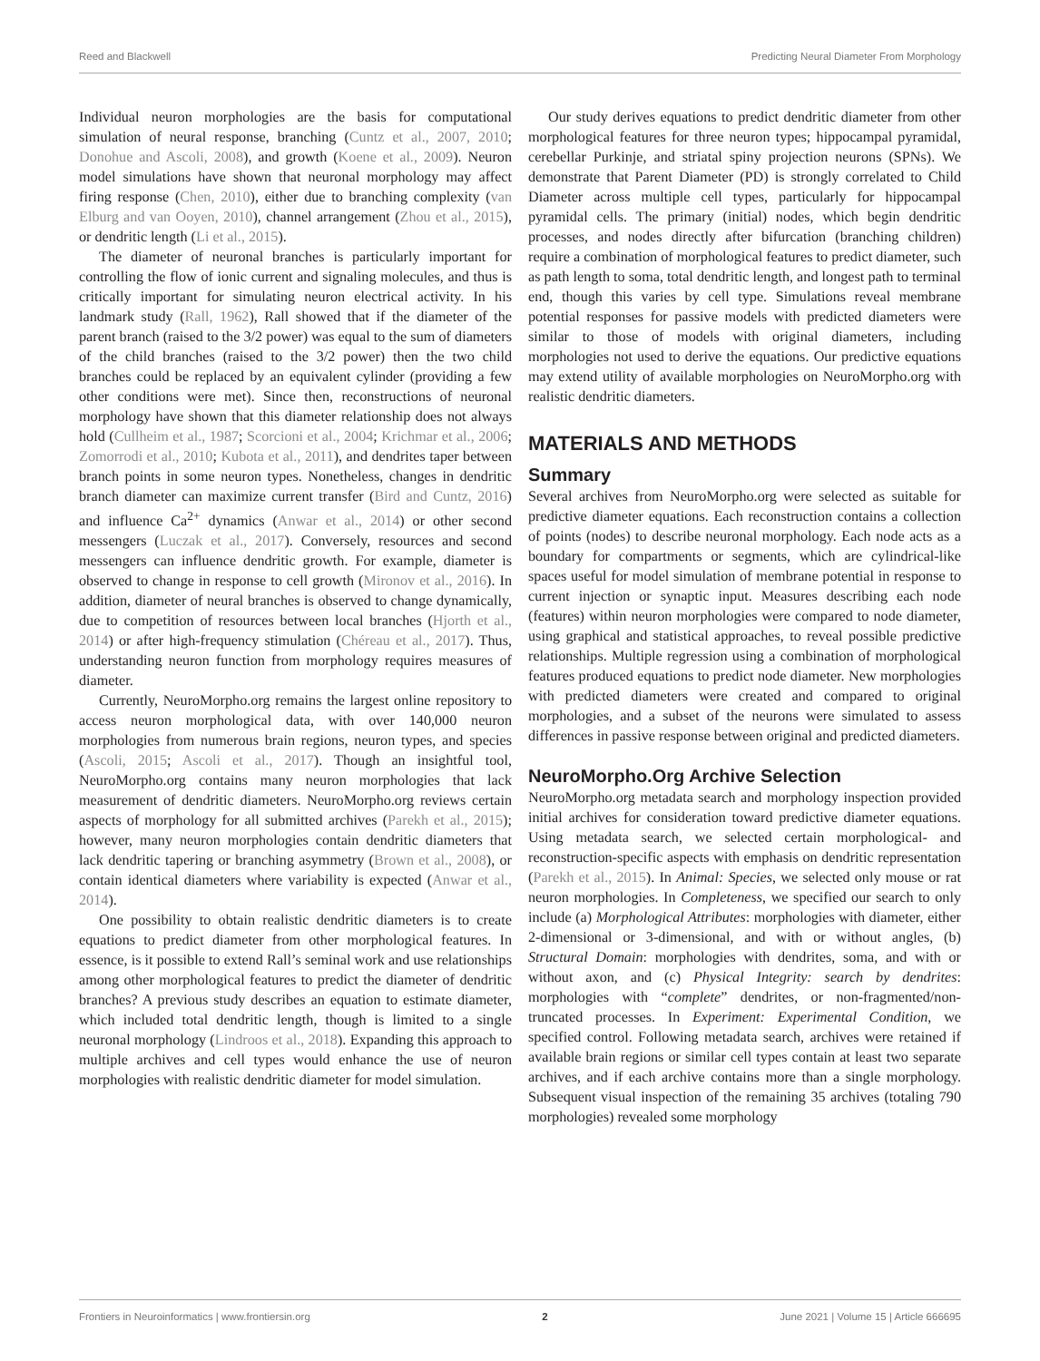Reed and Blackwell Predicting Neural Diameter From Morphology
Individual neuron morphologies are the basis for computational simulation of neural response, branching (Cuntz et al., 2007, 2010; Donohue and Ascoli, 2008), and growth (Koene et al., 2009). Neuron model simulations have shown that neuronal morphology may affect firing response (Chen, 2010), either due to branching complexity (van Elburg and van Ooyen, 2010), channel arrangement (Zhou et al., 2015), or dendritic length (Li et al., 2015).
The diameter of neuronal branches is particularly important for controlling the flow of ionic current and signaling molecules, and thus is critically important for simulating neuron electrical activity. In his landmark study (Rall, 1962), Rall showed that if the diameter of the parent branch (raised to the 3/2 power) was equal to the sum of diameters of the child branches (raised to the 3/2 power) then the two child branches could be replaced by an equivalent cylinder (providing a few other conditions were met). Since then, reconstructions of neuronal morphology have shown that this diameter relationship does not always hold (Cullheim et al., 1987; Scorcioni et al., 2004; Krichmar et al., 2006; Zomorrodi et al., 2010; Kubota et al., 2011), and dendrites taper between branch points in some neuron types. Nonetheless, changes in dendritic branch diameter can maximize current transfer (Bird and Cuntz, 2016) and influence Ca<sup>2+</sup> dynamics (Anwar et al., 2014) or other second messengers (Luczak et al., 2017). Conversely, resources and second messengers can influence dendritic growth. For example, diameter is observed to change in response to cell growth (Mironov et al., 2016). In addition, diameter of neural branches is observed to change dynamically, due to competition of resources between local branches (Hjorth et al., 2014) or after high-frequency stimulation (Chéreau et al., 2017). Thus, understanding neuron function from morphology requires measures of diameter.
Currently, NeuroMorpho.org remains the largest online repository to access neuron morphological data, with over 140,000 neuron morphologies from numerous brain regions, neuron types, and species (Ascoli, 2015; Ascoli et al., 2017). Though an insightful tool, NeuroMorpho.org contains many neuron morphologies that lack measurement of dendritic diameters. NeuroMorpho.org reviews certain aspects of morphology for all submitted archives (Parekh et al., 2015); however, many neuron morphologies contain dendritic diameters that lack dendritic tapering or branching asymmetry (Brown et al., 2008), or contain identical diameters where variability is expected (Anwar et al., 2014).
One possibility to obtain realistic dendritic diameters is to create equations to predict diameter from other morphological features. In essence, is it possible to extend Rall’s seminal work and use relationships among other morphological features to predict the diameter of dendritic branches? A previous study describes an equation to estimate diameter, which included total dendritic length, though is limited to a single neuronal morphology (Lindroos et al., 2018). Expanding this approach to multiple archives and cell types would enhance the use of neuron morphologies with realistic dendritic diameter for model simulation.
Our study derives equations to predict dendritic diameter from other morphological features for three neuron types; hippocampal pyramidal, cerebellar Purkinje, and striatal spiny projection neurons (SPNs). We demonstrate that Parent Diameter (PD) is strongly correlated to Child Diameter across multiple cell types, particularly for hippocampal pyramidal cells. The primary (initial) nodes, which begin dendritic processes, and nodes directly after bifurcation (branching children) require a combination of morphological features to predict diameter, such as path length to soma, total dendritic length, and longest path to terminal end, though this varies by cell type. Simulations reveal membrane potential responses for passive models with predicted diameters were similar to those of models with original diameters, including morphologies not used to derive the equations. Our predictive equations may extend utility of available morphologies on NeuroMorpho.org with realistic dendritic diameters.
MATERIALS AND METHODS
Summary
Several archives from NeuroMorpho.org were selected as suitable for predictive diameter equations. Each reconstruction contains a collection of points (nodes) to describe neuronal morphology. Each node acts as a boundary for compartments or segments, which are cylindrical-like spaces useful for model simulation of membrane potential in response to current injection or synaptic input. Measures describing each node (features) within neuron morphologies were compared to node diameter, using graphical and statistical approaches, to reveal possible predictive relationships. Multiple regression using a combination of morphological features produced equations to predict node diameter. New morphologies with predicted diameters were created and compared to original morphologies, and a subset of the neurons were simulated to assess differences in passive response between original and predicted diameters.
NeuroMorpho.Org Archive Selection
NeuroMorpho.org metadata search and morphology inspection provided initial archives for consideration toward predictive diameter equations. Using metadata search, we selected certain morphological- and reconstruction-specific aspects with emphasis on dendritic representation (Parekh et al., 2015). In Animal: Species, we selected only mouse or rat neuron morphologies. In Completeness, we specified our search to only include (a) Morphological Attributes: morphologies with diameter, either 2-dimensional or 3-dimensional, and with or without angles, (b) Structural Domain: morphologies with dendrites, soma, and with or without axon, and (c) Physical Integrity: search by dendrites: morphologies with “complete” dendrites, or non-fragmented/non-truncated processes. In Experiment: Experimental Condition, we specified control. Following metadata search, archives were retained if available brain regions or similar cell types contain at least two separate archives, and if each archive contains more than a single morphology. Subsequent visual inspection of the remaining 35 archives (totaling 790 morphologies) revealed some morphology
Frontiers in Neuroinformatics | www.frontiersin.org 2 June 2021 | Volume 15 | Article 666695